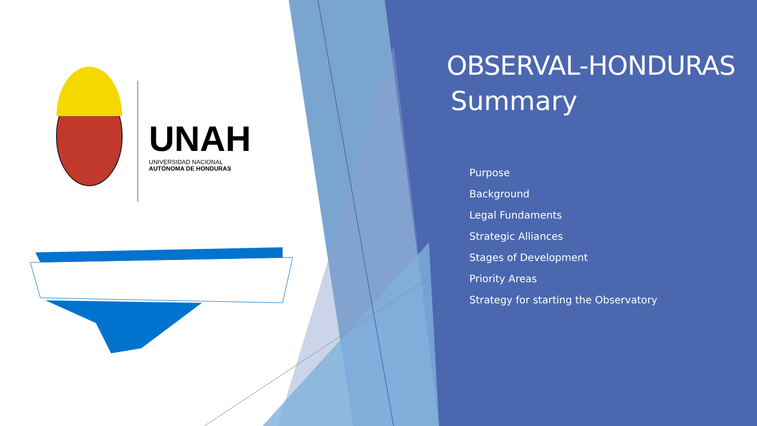UNAH
UNIVERSIDAD NACIONAL
AUTÓNOMA DE HONDURAS
OBSERVAL-HONDURAS
Summary
Purpose
Background
Legal Fundaments
Strategic Alliances
Stages of Development
Priority Areas
Strategy for starting the Observatory